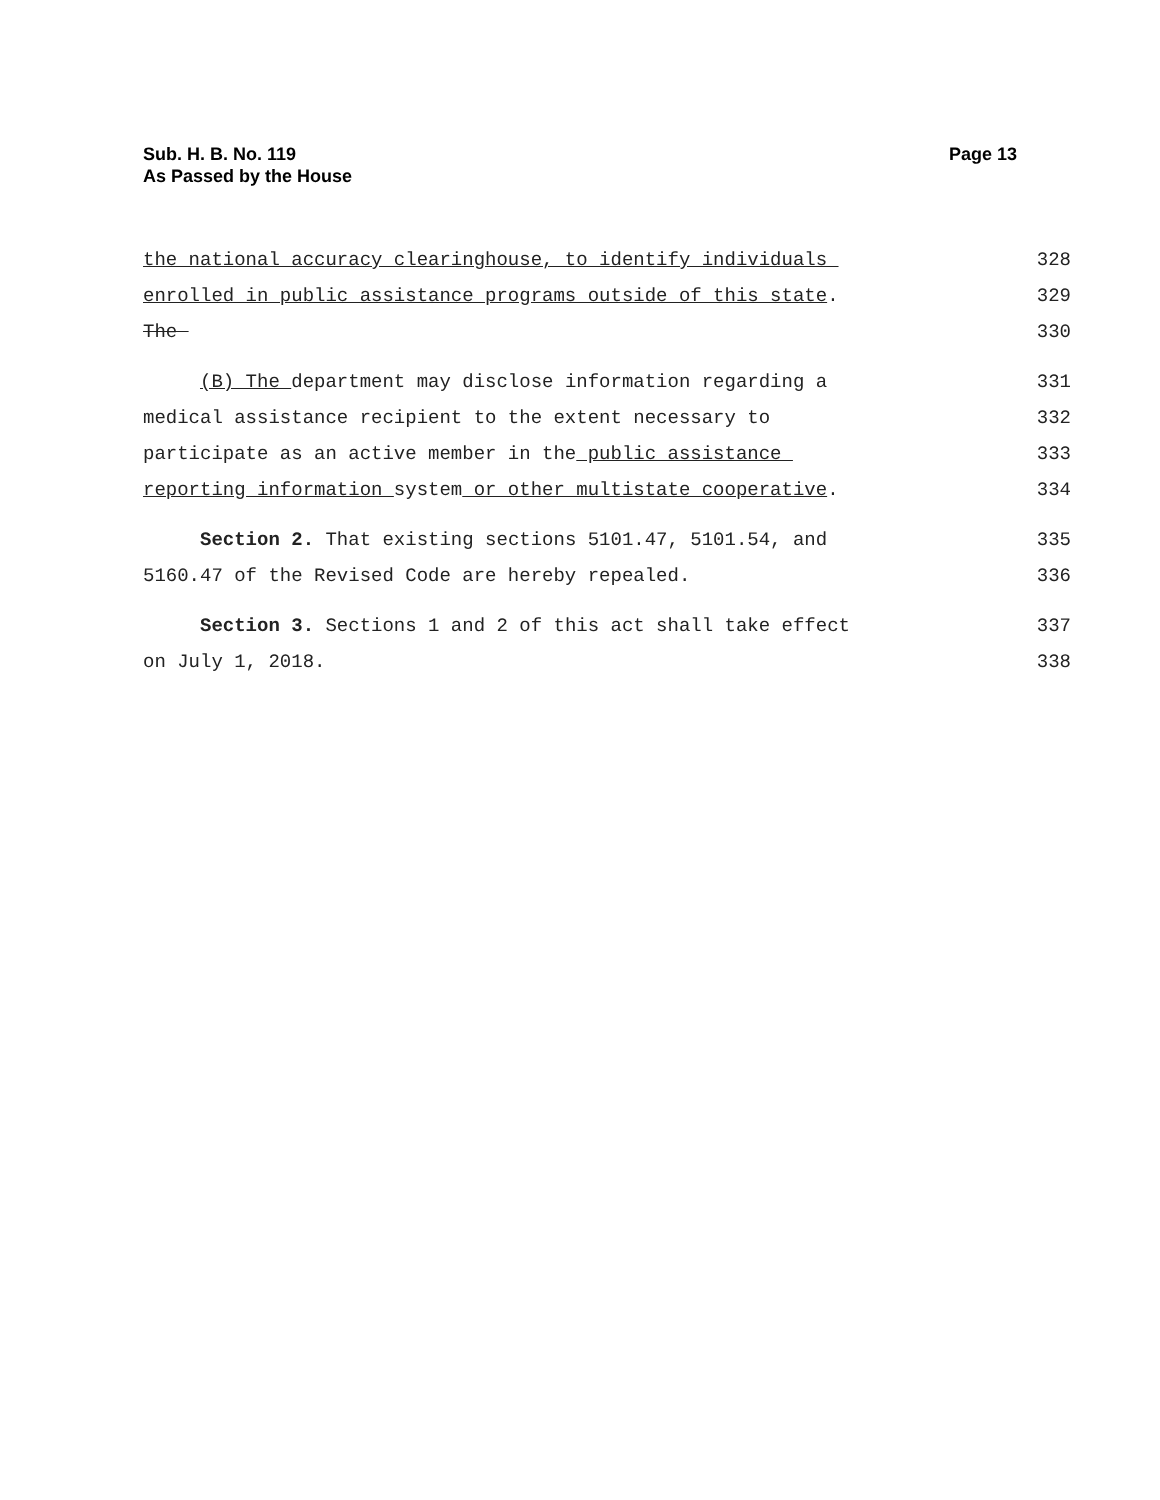Sub. H. B. No. 119
As Passed by the House
Page 13
the national accuracy clearinghouse, to identify individuals
328
enrolled in public assistance programs outside of this state.
329
The
330
(B) The department may disclose information regarding a
331
medical assistance recipient to the extent necessary to
332
participate as an active member in the public assistance
333
reporting information system or other multistate cooperative.
334
Section 2. That existing sections 5101.47, 5101.54, and
335
5160.47 of the Revised Code are hereby repealed.
336
Section 3. Sections 1 and 2 of this act shall take effect
337
on July 1, 2018.
338